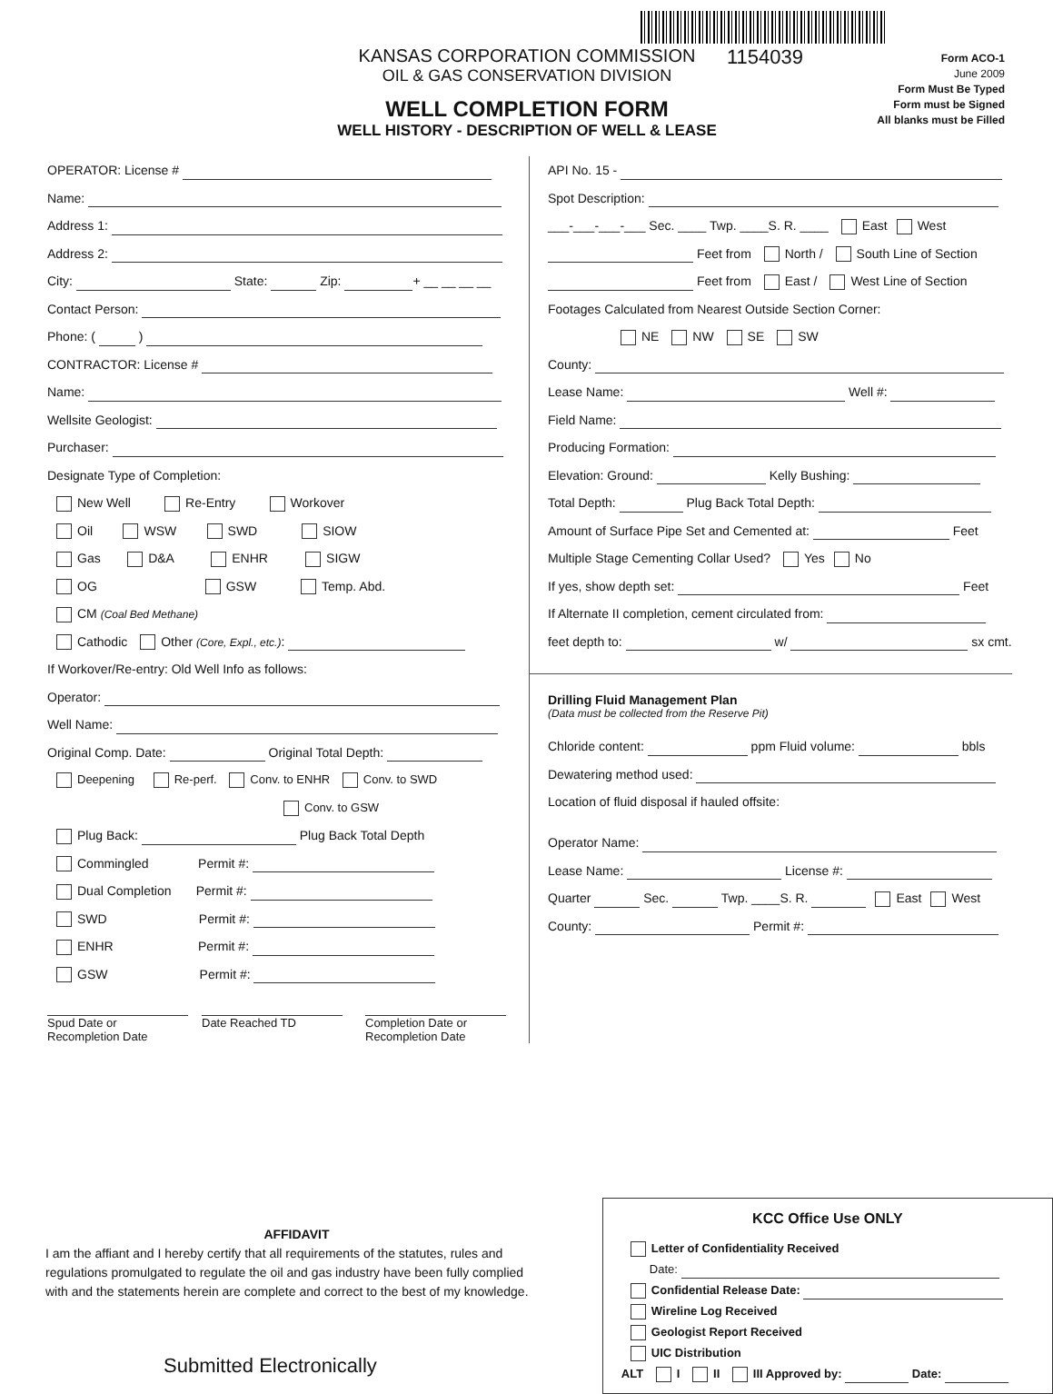KANSAS CORPORATION COMMISSION
OIL & GAS CONSERVATION DIVISION
WELL COMPLETION FORM
WELL HISTORY - DESCRIPTION OF WELL & LEASE
1154039
Form ACO-1
June 2009
Form Must Be Typed
Form must be Signed
All blanks must be Filled
OPERATOR: License #
Name:
Address 1:
Address 2:
City: State: Zip: + __ __ __ __
Contact Person:
Phone: ( )
CONTRACTOR: License #
Name:
Wellsite Geologist:
Purchaser:
Designate Type of Completion:
New Well Re-Entry Workover
Oil WSW SWD SIOW
Gas D&A ENHR SIGW
OG GSW Temp. Abd.
CM (Coal Bed Methane)
Cathodic Other (Core, Expl., etc.):
If Workover/Re-entry: Old Well Info as follows:
Operator:
Well Name:
Original Comp. Date: Original Total Depth:
Deepening Re-perf. Conv. to ENHR Conv. to SWD
Conv. to GSW
Plug Back: Plug Back Total Depth
Commingled Permit #:
Dual Completion Permit #:
SWD Permit #:
ENHR Permit #:
GSW Permit #:
Spud Date or
Recompletion Date
Date Reached TD Completion Date or
Recompletion Date
API No. 15 -
Spot Description:
___-___-___-___ Sec. ____ Twp. ____S. R. ____ East West
Feet from North / South Line of Section
Feet from East / West Line of Section
Footages Calculated from Nearest Outside Section Corner:
NE NW SE SW
County:
Lease Name: Well #:
Field Name:
Producing Formation:
Elevation: Ground: Kelly Bushing:
Total Depth: Plug Back Total Depth:
Amount of Surface Pipe Set and Cemented at: Feet
Multiple Stage Cementing Collar Used? Yes No
If yes, show depth set: Feet
If Alternate II completion, cement circulated from:
feet depth to: w/ sx cmt.
Drilling Fluid Management Plan
(Data must be collected from the Reserve Pit)
Chloride content: ppm Fluid volume: bbls
Dewatering method used:
Location of fluid disposal if hauled offsite:
Operator Name:
Lease Name: License #:
Quarter Sec. Twp. ____S. R. East West
County: Permit #:
AFFIDAVIT
I am the affiant and I hereby certify that all requirements of the statutes, rules and regulations promulgated to regulate the oil and gas industry have been fully complied with and the statements herein are complete and correct to the best of my knowledge.
Submitted Electronically
KCC Office Use ONLY
Letter of Confidentiality Received
Date:
Confidential Release Date:
Wireline Log Received
Geologist Report Received
UIC Distribution
ALT I II III Approved by: Date: